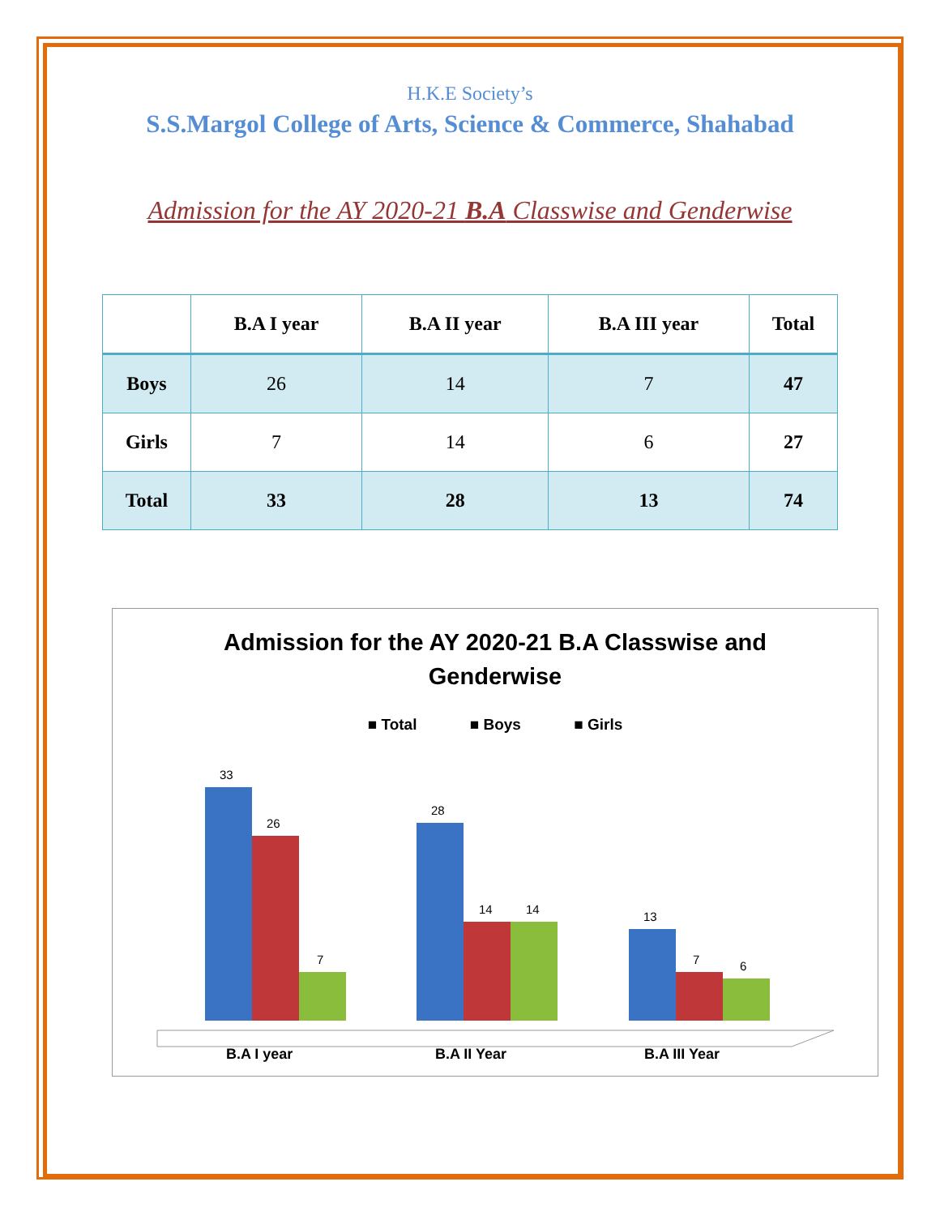H.K.E Society’s
S.S.Margol College of Arts, Science & Commerce, Shahabad
Admission for the AY 2020-21 B.A Classwise and Genderwise
| | B.A I year | B.A II year | B.A III year | Total |
| --- | --- | --- | --- | --- |
| Boys | 26 | 14 | 7 | 47 |
| Girls | 7 | 14 | 6 | 27 |
| Total | 33 | 28 | 13 | 74 |
Admission for the AY 2020-21 B.A Classwise and
Genderwise
■ Total ■ Boys ■ Girls
33
26
7
28
14
14
13
7
6
B.A I year
B.A II Year
B.A III Year